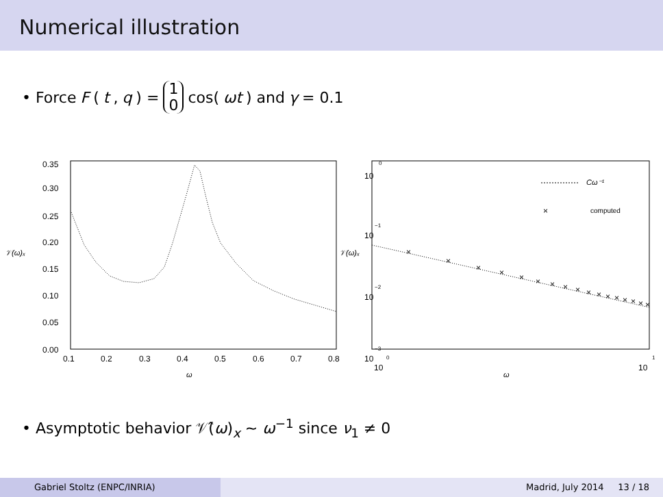Numerical illustration
• Force F (t, q) = 1 0 cos(ωt) and γ = 0.1
0.35
0.30
0.25
0.20
0.15
0.10
0.05
0.00
0.1
0.2
0.3
0.4
0.5
0.6
0.7
0.8
𝒱(ω)ₓ
ω
10
0
10
−1
10
−2
10
−3
10
0
10
1
𝒱(ω)ₓ
ω
Cω⁻¹
×
computed
×
×
×
×
×
×
×
×
×
×
×
×
×
×
×
×
×
• Asymptotic behavior 𝒱̂(ω)<sub>x</sub> ∼ ω<sup>−1</sup> since ν<sub>1</sub> ≠ 0
Gabriel Stoltz (ENPC/INRIA) Madrid, July 2014 13 / 18